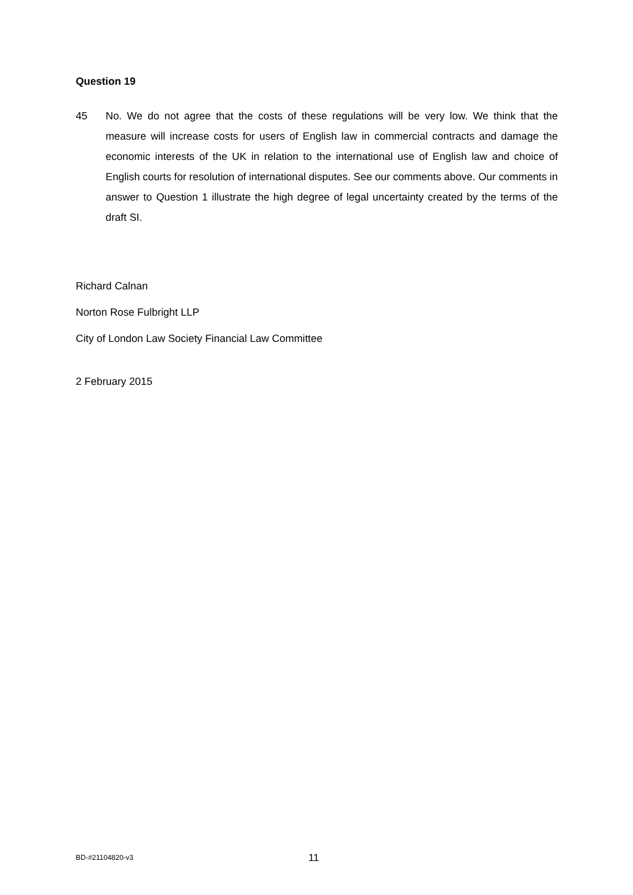Question 19
45 No. We do not agree that the costs of these regulations will be very low. We think that the measure will increase costs for users of English law in commercial contracts and damage the economic interests of the UK in relation to the international use of English law and choice of English courts for resolution of international disputes. See our comments above. Our comments in answer to Question 1 illustrate the high degree of legal uncertainty created by the terms of the draft SI.
Richard Calnan
Norton Rose Fulbright LLP
City of London Law Society Financial Law Committee
2 February 2015
BD-#21104820-v3
11